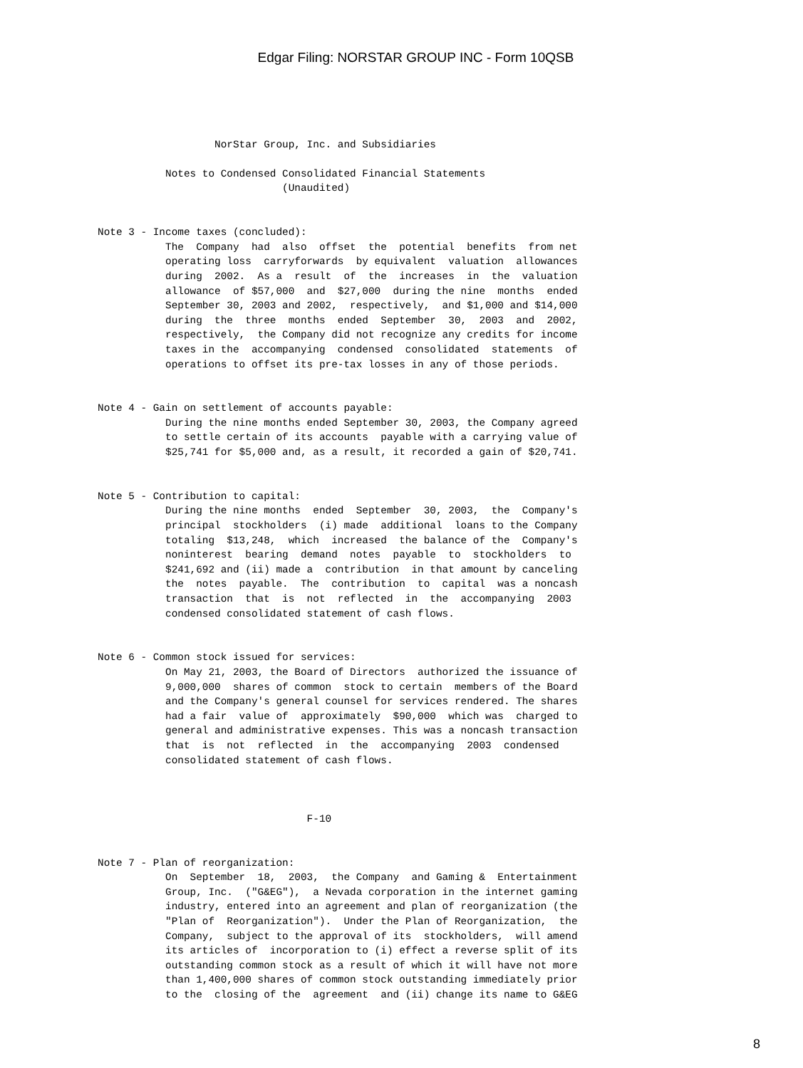Edgar Filing: NORSTAR GROUP INC - Form 10QSB
                   NorStar Group, Inc. and Subsidiaries

           Notes to Condensed Consolidated Financial Statements
                              (Unaudited)


Note 3 - Income taxes (concluded):
           The  Company  had  also  offset  the  potential  benefits  from net
           operating loss  carryforwards  by equivalent  valuation  allowances
           during  2002.  As a  result  of  the  increases  in  the  valuation
           allowance  of $57,000  and  $27,000  during the nine  months  ended
           September 30, 2003 and 2002,  respectively,  and $1,000 and $14,000
           during  the  three  months  ended  September  30,  2003  and  2002,
           respectively,  the Company did not recognize any credits for income
           taxes in the  accompanying  condensed  consolidated  statements  of
           operations to offset its pre-tax losses in any of those periods.


Note 4 - Gain on settlement of accounts payable:
           During the nine months ended September 30, 2003, the Company agreed
           to settle certain of its accounts  payable with a carrying value of
           $25,741 for $5,000 and, as a result, it recorded a gain of $20,741.


Note 5 - Contribution to capital:
           During the nine months  ended  September  30, 2003,  the  Company's
           principal  stockholders  (i) made  additional  loans to the Company
           totaling  $13,248,  which  increased  the balance of the  Company's
           noninterest  bearing  demand  notes  payable  to  stockholders  to
           $241,692 and (ii) made a  contribution  in that amount by canceling
           the  notes  payable.  The  contribution  to  capital  was a noncash
           transaction  that  is  not  reflected  in  the  accompanying  2003
           condensed consolidated statement of cash flows.


Note 6 - Common stock issued for services:
           On May 21, 2003, the Board of Directors  authorized the issuance of
           9,000,000  shares of common  stock to certain  members of the Board
           and the Company's general counsel for services rendered. The shares
           had a fair  value of  approximately  $90,000  which was  charged to
           general and administrative expenses. This was a noncash transaction
           that  is  not  reflected  in  the  accompanying  2003  condensed
           consolidated statement of cash flows.



                                  F-10


Note 7 - Plan of reorganization:
           On  September  18,  2003,  the Company  and Gaming &  Entertainment
           Group, Inc.  ("G&EG"),  a Nevada corporation in the internet gaming
           industry, entered into an agreement and plan of reorganization (the
           "Plan of  Reorganization").  Under the Plan of Reorganization,  the
           Company,  subject to the approval of its  stockholders,  will amend
           its articles of  incorporation to (i) effect a reverse split of its
           outstanding common stock as a result of which it will have not more
           than 1,400,000 shares of common stock outstanding immediately prior
           to the  closing of the  agreement  and (ii) change its name to G&EG
8